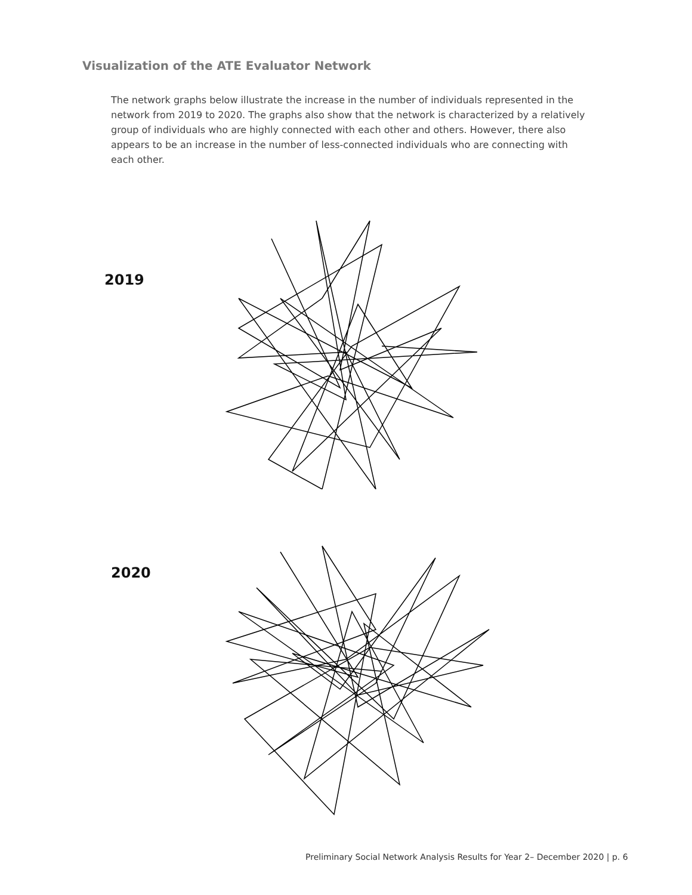Visualization of the ATE Evaluator Network
The network graphs below illustrate the increase in the number of individuals represented in the network from 2019 to 2020. The graphs also show that the network is characterized by a relatively group of individuals who are highly connected with each other and others. However, there also appears to be an increase in the number of less-connected individuals who are connecting with each other.
2019
2020
Preliminary Social Network Analysis Results for Year 2– December 2020 | p. 6